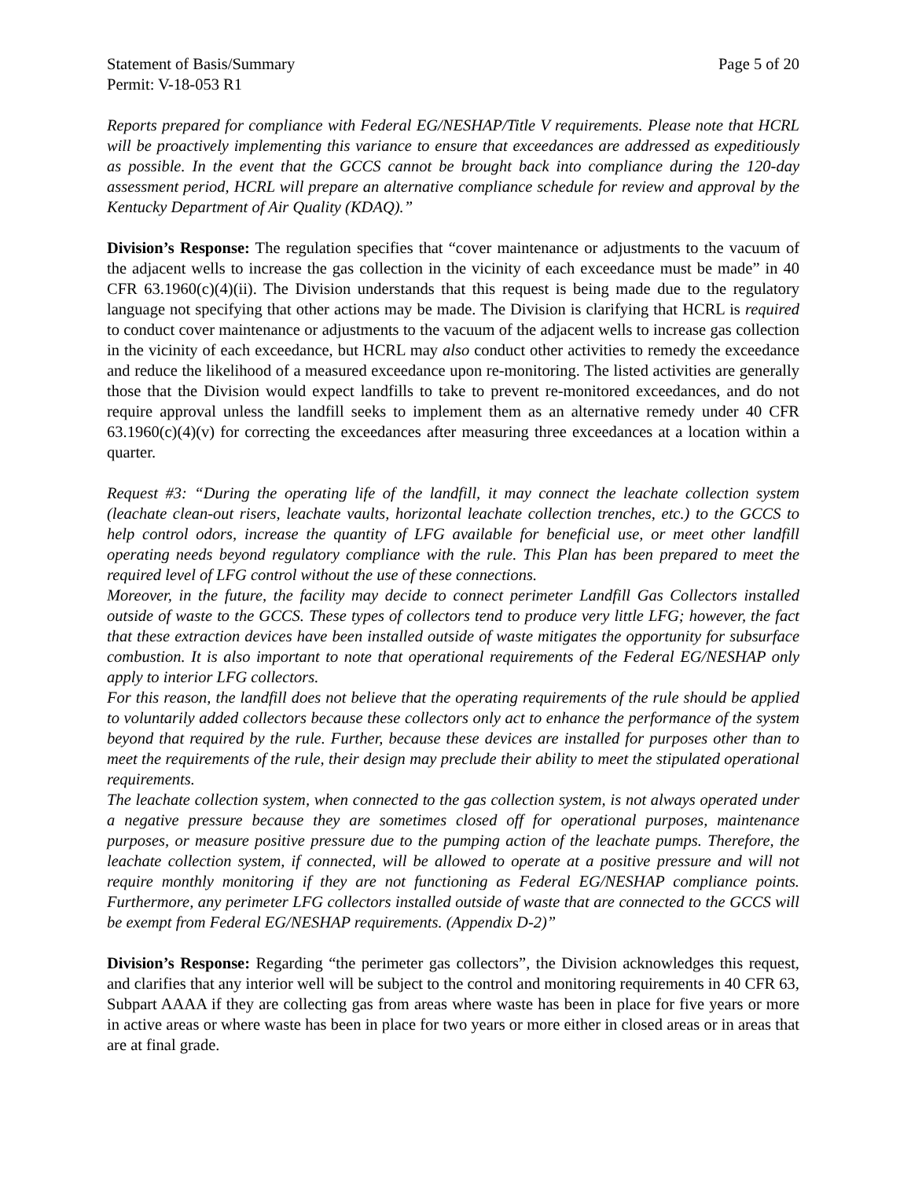Statement of Basis/Summary Page 5 of 20
Permit: V-18-053 R1
Reports prepared for compliance with Federal EG/NESHAP/Title V requirements. Please note that HCRL will be proactively implementing this variance to ensure that exceedances are addressed as expeditiously as possible. In the event that the GCCS cannot be brought back into compliance during the 120-day assessment period, HCRL will prepare an alternative compliance schedule for review and approval by the Kentucky Department of Air Quality (KDAQ).”
Division’s Response: The regulation specifies that “cover maintenance or adjustments to the vacuum of the adjacent wells to increase the gas collection in the vicinity of each exceedance must be made” in 40 CFR 63.1960(c)(4)(ii). The Division understands that this request is being made due to the regulatory language not specifying that other actions may be made. The Division is clarifying that HCRL is required to conduct cover maintenance or adjustments to the vacuum of the adjacent wells to increase gas collection in the vicinity of each exceedance, but HCRL may also conduct other activities to remedy the exceedance and reduce the likelihood of a measured exceedance upon re-monitoring. The listed activities are generally those that the Division would expect landfills to take to prevent re-monitored exceedances, and do not require approval unless the landfill seeks to implement them as an alternative remedy under 40 CFR 63.1960(c)(4)(v) for correcting the exceedances after measuring three exceedances at a location within a quarter.
Request #3: “During the operating life of the landfill, it may connect the leachate collection system (leachate clean-out risers, leachate vaults, horizontal leachate collection trenches, etc.) to the GCCS to help control odors, increase the quantity of LFG available for beneficial use, or meet other landfill operating needs beyond regulatory compliance with the rule. This Plan has been prepared to meet the required level of LFG control without the use of these connections.
Moreover, in the future, the facility may decide to connect perimeter Landfill Gas Collectors installed outside of waste to the GCCS. These types of collectors tend to produce very little LFG; however, the fact that these extraction devices have been installed outside of waste mitigates the opportunity for subsurface combustion. It is also important to note that operational requirements of the Federal EG/NESHAP only apply to interior LFG collectors.
For this reason, the landfill does not believe that the operating requirements of the rule should be applied to voluntarily added collectors because these collectors only act to enhance the performance of the system beyond that required by the rule. Further, because these devices are installed for purposes other than to meet the requirements of the rule, their design may preclude their ability to meet the stipulated operational requirements.
The leachate collection system, when connected to the gas collection system, is not always operated under a negative pressure because they are sometimes closed off for operational purposes, maintenance purposes, or measure positive pressure due to the pumping action of the leachate pumps. Therefore, the leachate collection system, if connected, will be allowed to operate at a positive pressure and will not require monthly monitoring if they are not functioning as Federal EG/NESHAP compliance points. Furthermore, any perimeter LFG collectors installed outside of waste that are connected to the GCCS will be exempt from Federal EG/NESHAP requirements. (Appendix D-2)”
Division’s Response: Regarding “the perimeter gas collectors”, the Division acknowledges this request, and clarifies that any interior well will be subject to the control and monitoring requirements in 40 CFR 63, Subpart AAAA if they are collecting gas from areas where waste has been in place for five years or more in active areas or where waste has been in place for two years or more either in closed areas or in areas that are at final grade.